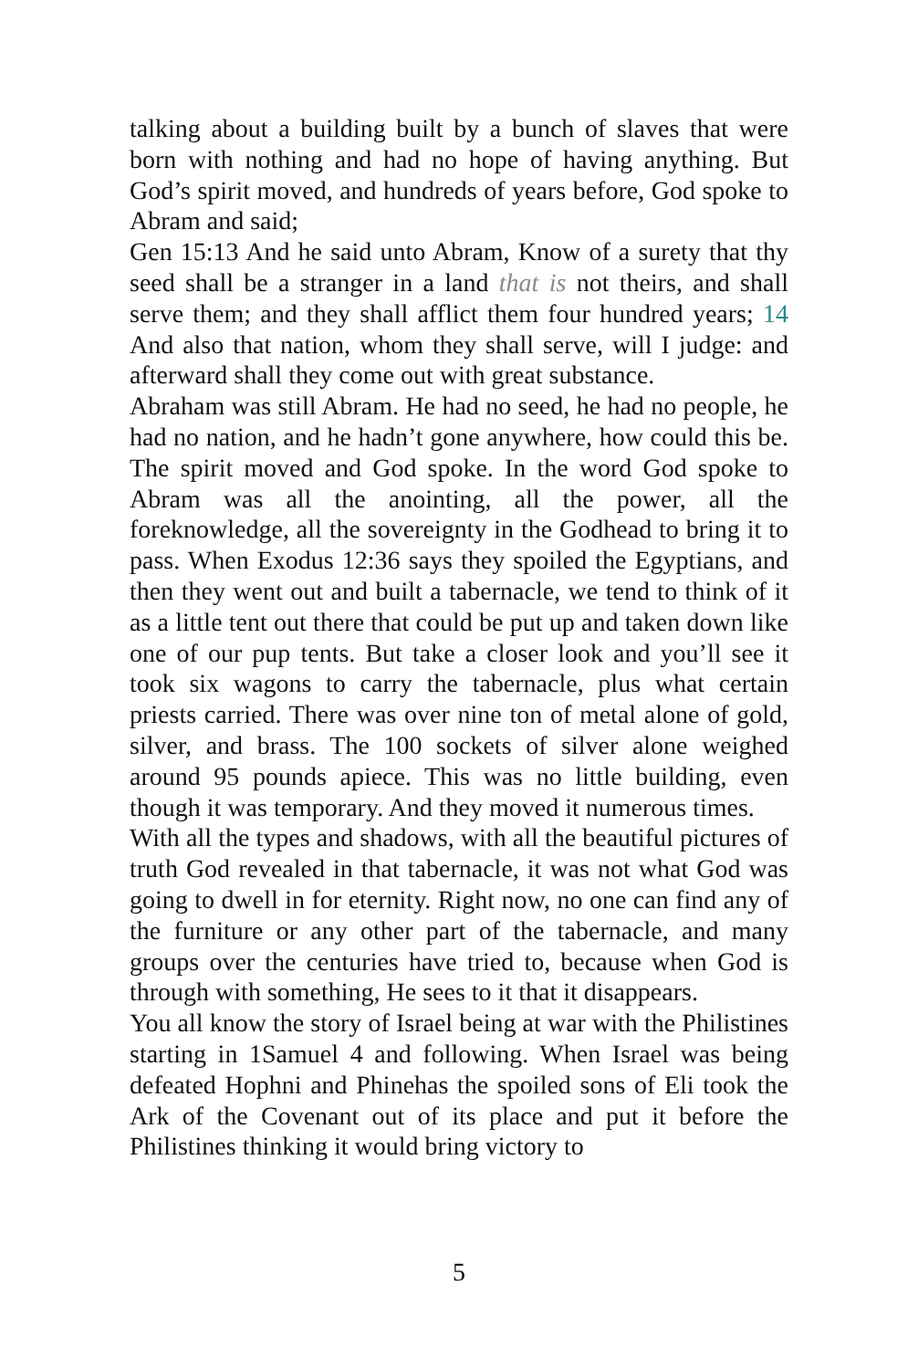talking about a building built by a bunch of slaves that were born with nothing and had no hope of having anything. But God’s spirit moved, and hundreds of years before, God spoke to Abram and said;
Gen 15:13 And he said unto Abram, Know of a surety that thy seed shall be a stranger in a land that is not theirs, and shall serve them; and they shall afflict them four hundred years; 14 And also that nation, whom they shall serve, will I judge: and afterward shall they come out with great substance.
Abraham was still Abram. He had no seed, he had no people, he had no nation, and he hadn’t gone anywhere, how could this be. The spirit moved and God spoke. In the word God spoke to Abram was all the anointing, all the power, all the foreknowledge, all the sovereignty in the Godhead to bring it to pass. When Exodus 12:36 says they spoiled the Egyptians, and then they went out and built a tabernacle, we tend to think of it as a little tent out there that could be put up and taken down like one of our pup tents. But take a closer look and you’ll see it took six wagons to carry the tabernacle, plus what certain priests carried. There was over nine ton of metal alone of gold, silver, and brass. The 100 sockets of silver alone weighed around 95 pounds apiece. This was no little building, even though it was temporary. And they moved it numerous times.
With all the types and shadows, with all the beautiful pictures of truth God revealed in that tabernacle, it was not what God was going to dwell in for eternity. Right now, no one can find any of the furniture or any other part of the tabernacle, and many groups over the centuries have tried to, because when God is through with something, He sees to it that it disappears.
You all know the story of Israel being at war with the Philistines starting in 1Samuel 4 and following. When Israel was being defeated Hophni and Phinehas the spoiled sons of Eli took the Ark of the Covenant out of its place and put it before the Philistines thinking it would bring victory to
5